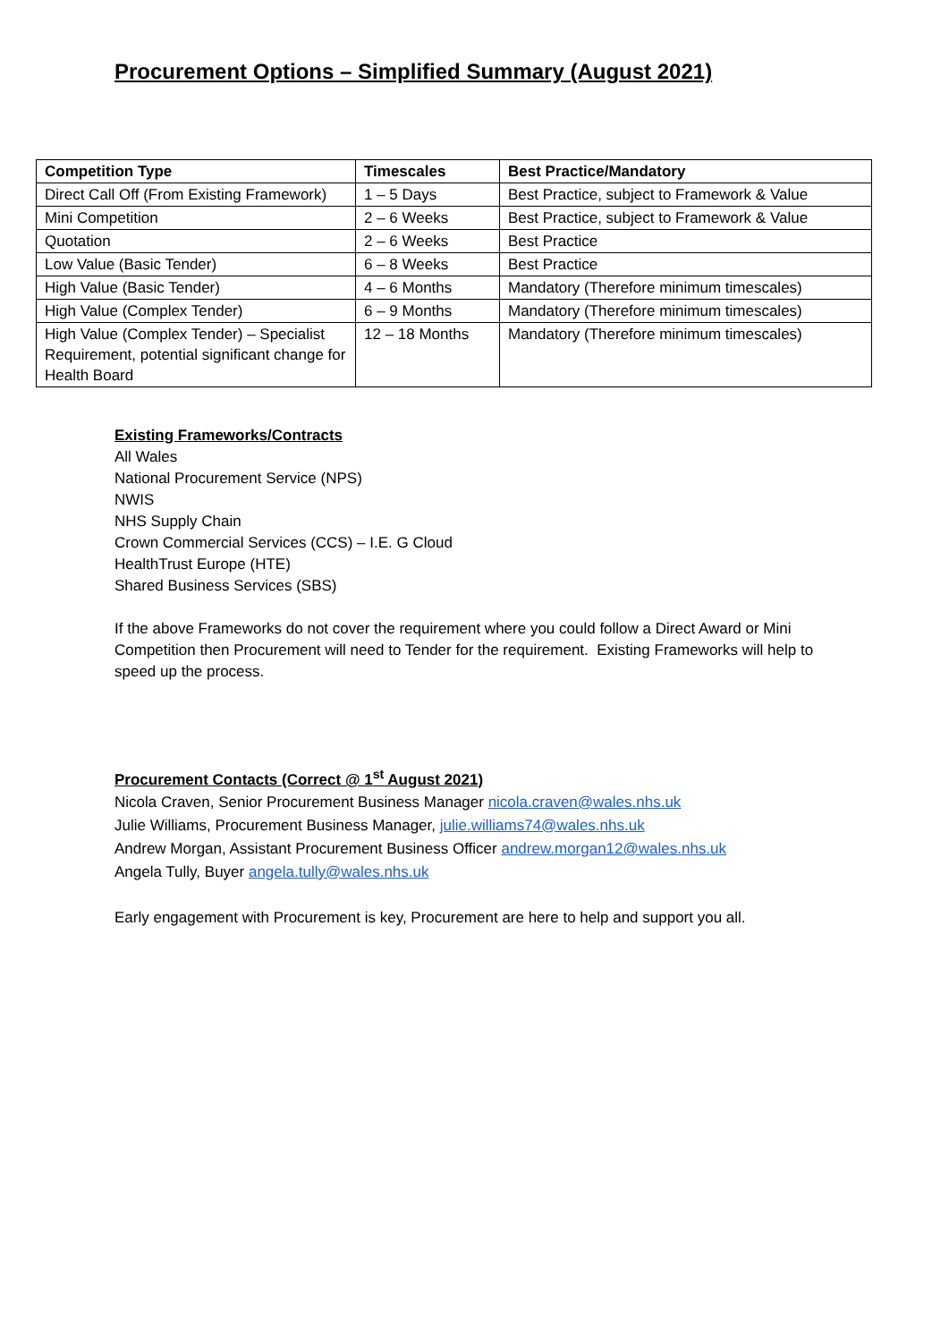Procurement Options – Simplified Summary (August 2021)
| Competition Type | Timescales | Best Practice/Mandatory |
| --- | --- | --- |
| Direct Call Off (From Existing Framework) | 1 – 5 Days | Best Practice, subject to Framework & Value |
| Mini Competition | 2 – 6 Weeks | Best Practice, subject to Framework & Value |
| Quotation | 2 – 6 Weeks | Best Practice |
| Low Value (Basic Tender) | 6 – 8 Weeks | Best Practice |
| High Value (Basic Tender) | 4 – 6 Months | Mandatory (Therefore minimum timescales) |
| High Value (Complex Tender) | 6 – 9 Months | Mandatory (Therefore minimum timescales) |
| High Value (Complex Tender) – Specialist Requirement, potential significant change for Health Board | 12 – 18 Months | Mandatory (Therefore minimum timescales) |
Existing Frameworks/Contracts
All Wales
National Procurement Service (NPS)
NWIS
NHS Supply Chain
Crown Commercial Services (CCS) – I.E. G Cloud
HealthTrust Europe (HTE)
Shared Business Services (SBS)
If the above Frameworks do not cover the requirement where you could follow a Direct Award or Mini Competition then Procurement will need to Tender for the requirement. Existing Frameworks will help to speed up the process.
Procurement Contacts (Correct @ 1<sup>st</sup> August 2021)
Nicola Craven, Senior Procurement Business Manager nicola.craven@wales.nhs.uk
Julie Williams, Procurement Business Manager, julie.williams74@wales.nhs.uk
Andrew Morgan, Assistant Procurement Business Officer andrew.morgan12@wales.nhs.uk
Angela Tully, Buyer angela.tully@wales.nhs.uk
Early engagement with Procurement is key, Procurement are here to help and support you all.